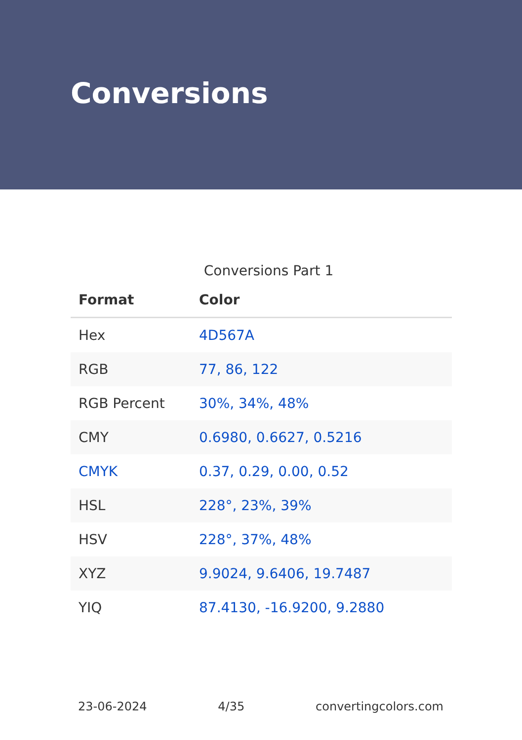Conversions
Conversions Part 1
| Format | Color |
| --- | --- |
| Hex | 4D567A |
| RGB | 77, 86, 122 |
| RGB Percent | 30%, 34%, 48% |
| CMY | 0.6980, 0.6627, 0.5216 |
| CMYK | 0.37, 0.29, 0.00, 0.52 |
| HSL | 228°, 23%, 39% |
| HSV | 228°, 37%, 48% |
| XYZ | 9.9024, 9.6406, 19.7487 |
| YIQ | 87.4130, -16.9200, 9.2880 |
23-06-2024 4/35 convertingcolors.com